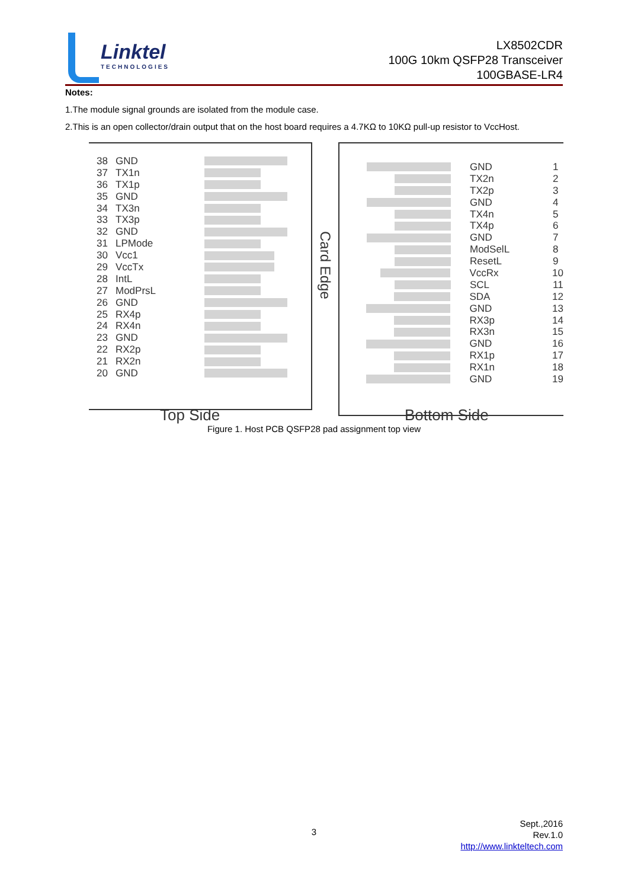Linktel
TECHNOLOGIES
LX8502CDR
100G 10km QSFP28 Transceiver
100GBASE-LR4
Notes:
1.The module signal grounds are isolated from the module case.
2.This is an open collector/drain output that on the host board requires a 4.7KΩ to 10KΩ pull-up resistor to VccHost.
38 GND
37 TX1n
36 TX1p
35 GND
34 TX3n
33 TX3p
32 GND
31 LPMode
30 Vcc1
29 VccTx
28 IntL
27 ModPrsL
26 GND
25 RX4p
24 RX4n
23 GND
22 RX2p
21 RX2n
20 GND
Card Edge
GND 1
TX2n 2
TX2p 3
GND 4
TX4n 5
TX4p 6
GND 7
ModSelL 8
ResetL 9
VccRx 10
SCL 11
SDA 12
GND 13
RX3p 14
RX3n 15
GND 16
RX1p 17
RX1n 18
GND 19
Top Side Bottom Side
Figure 1. Host PCB QSFP28 pad assignment top view
3
Sept.,2016
Rev.1.0
http://www.linkteltech.com